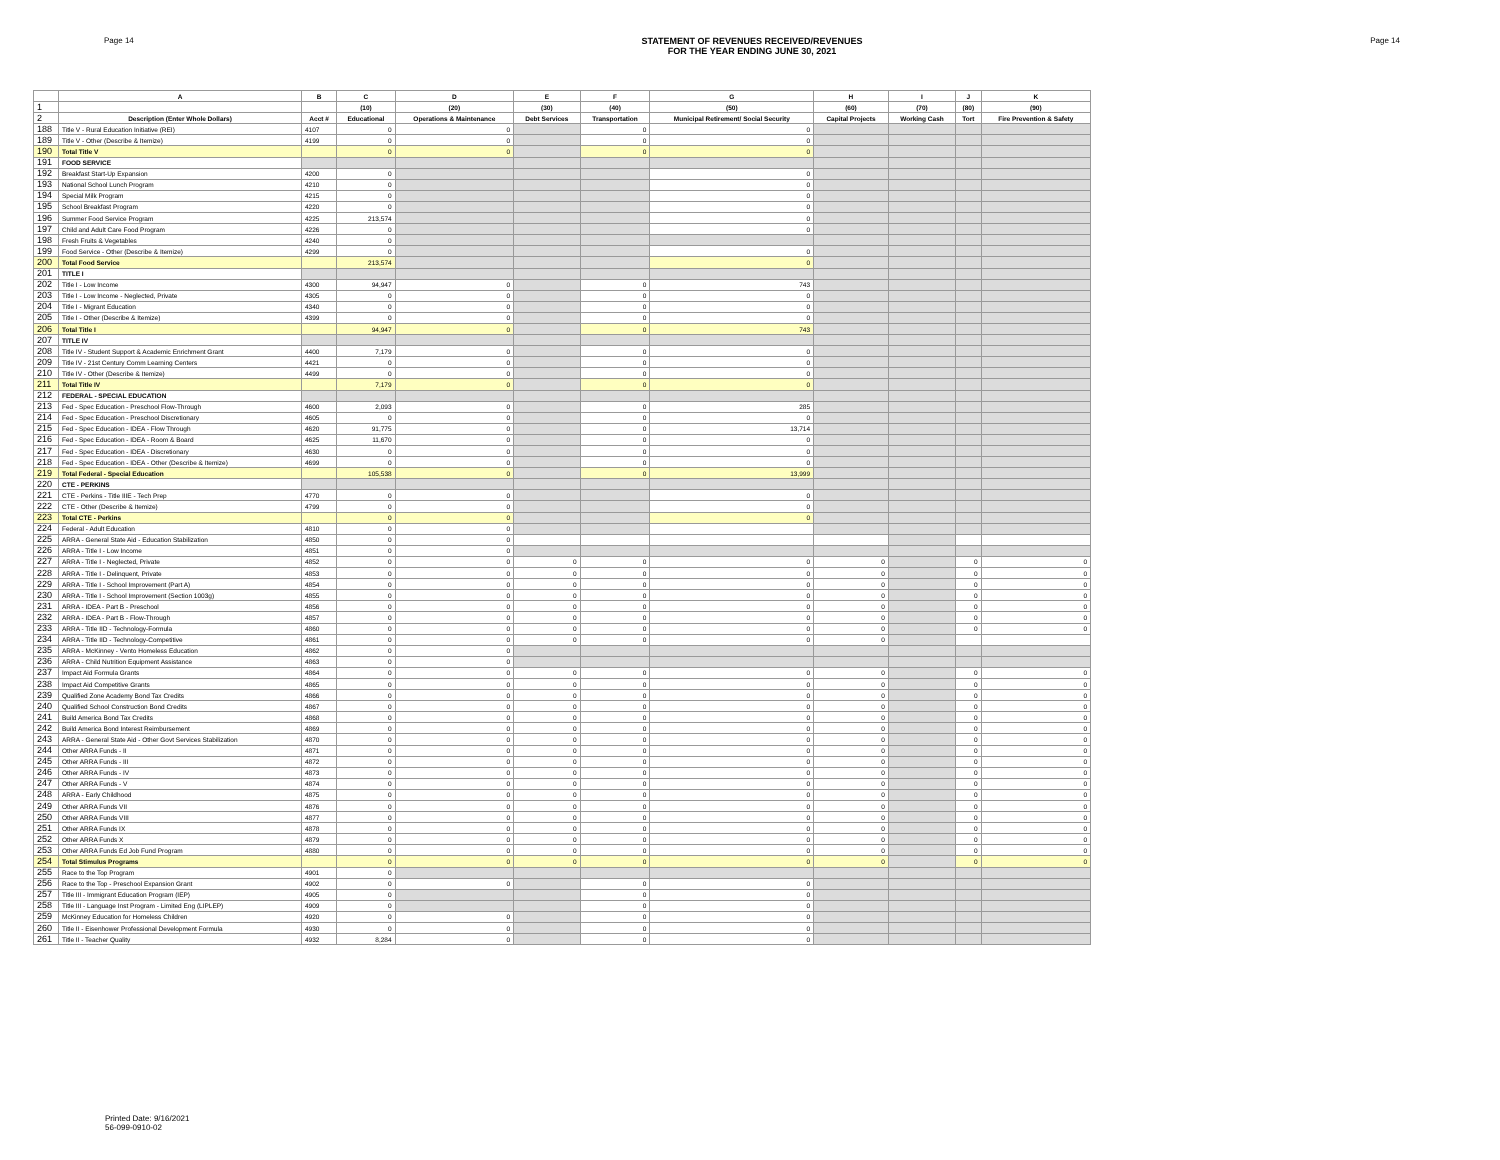Page 14 STATEMENT OF REVENUES RECEIVED/REVENUES
FOR THE YEAR ENDING JUNE 30, 2021
Page 14
| | A | B | C | D | E | F | G | H | I | J | K |
| --- | --- | --- | --- | --- | --- | --- | --- | --- | --- | --- | --- |
| 1 | | | (10) | (20) | (30) | (40) | (50) | (60) | (70) | (80) | (90) |
| 2 | Description (Enter Whole Dollars) | Acct # | Educational | Operations & Maintenance | Debt Services | Transportation | Municipal Retirement/ Social Security | Capital Projects | Working Cash | Tort | Fire Prevention & Safety |
| 188 | Title V - Rural Education Initiative (REI) | 4107 | 0 | 0 | | 0 | 0 | | | | |
| 189 | Title V - Other (Describe & Itemize) | 4199 | 0 | 0 | | 0 | 0 | | | | |
| 190 | Total Title V | | 0 | 0 | | 0 | 0 | | | | |
| 191 | FOOD SERVICE | | | | | | | | | | |
| 192 | Breakfast Start-Up Expansion | 4200 | 0 | | | | 0 | | | | |
| 193 | National School Lunch Program | 4210 | 0 | | | | 0 | | | | |
| 194 | Special Milk Program | 4215 | 0 | | | | 0 | | | | |
| 195 | School Breakfast Program | 4220 | 0 | | | | 0 | | | | |
| 196 | Summer Food Service Program | 4225 | 213,574 | | | | 0 | | | | |
| 197 | Child and Adult Care Food Program | 4226 | 0 | | | | 0 | | | | |
| 198 | Fresh Fruits & Vegetables | 4240 | 0 | | | | | | | | |
| 199 | Food Service - Other (Describe & Itemize) | 4299 | 0 | | | | 0 | | | | |
| 200 | Total Food Service | | 213,574 | | | | 0 | | | | |
| 201 | TITLE I | | | | | | | | | | |
| 202 | Title I - Low Income | 4300 | 94,947 | 0 | | 0 | 743 | | | | |
| 203 | Title I - Low Income - Neglected, Private | 4305 | 0 | 0 | | 0 | 0 | | | | |
| 204 | Title I - Migrant Education | 4340 | 0 | 0 | | 0 | 0 | | | | |
| 205 | Title I - Other (Describe & Itemize) | 4399 | 0 | 0 | | 0 | 0 | | | | |
| 206 | Total Title I | | 94,947 | 0 | | 0 | 743 | | | | |
| 207 | TITLE IV | | | | | | | | | | |
| 208 | Title IV - Student Support & Academic Enrichment Grant | 4400 | 7,179 | 0 | | 0 | 0 | | | | |
| 209 | Title IV - 21st Century Comm Learning Centers | 4421 | 0 | 0 | | 0 | 0 | | | | |
| 210 | Title IV - Other (Describe & Itemize) | 4499 | 0 | 0 | | 0 | 0 | | | | |
| 211 | Total Title IV | | 7,179 | 0 | | 0 | 0 | | | | |
| 212 | FEDERAL - SPECIAL EDUCATION | | | | | | | | | | |
| 213 | Fed - Spec Education - Preschool Flow-Through | 4600 | 2,093 | 0 | | 0 | 285 | | | | |
| 214 | Fed - Spec Education - Preschool Discretionary | 4605 | 0 | 0 | | 0 | 0 | | | | |
| 215 | Fed - Spec Education - IDEA - Flow Through | 4620 | 91,775 | 0 | | 0 | 13,714 | | | | |
| 216 | Fed - Spec Education - IDEA - Room & Board | 4625 | 11,670 | 0 | | 0 | 0 | | | | |
| 217 | Fed - Spec Education - IDEA - Discretionary | 4630 | 0 | 0 | | 0 | 0 | | | | |
| 218 | Fed - Spec Education - IDEA - Other (Describe & Itemize) | 4699 | 0 | 0 | | 0 | 0 | | | | |
| 219 | Total Federal - Special Education | | 105,538 | 0 | | 0 | 13,999 | | | | |
| 220 | CTE - PERKINS | | | | | | | | | | |
| 221 | CTE - Perkins - Title IIIE - Tech Prep | 4770 | 0 | 0 | | | 0 | | | | |
| 222 | CTE - Other (Describe & Itemize) | 4799 | 0 | 0 | | | 0 | | | | |
| 223 | Total CTE - Perkins | | 0 | 0 | | | 0 | | | | |
| 224 | Federal - Adult Education | 4810 | 0 | 0 | | | | | | | |
| 225 | ARRA - General State Aid - Education Stabilization | 4850 | 0 | 0 | | | | | | | |
| 226 | ARRA - Title I - Low Income | 4851 | 0 | 0 | | | | | | | |
| 227 | ARRA - Title I - Neglected, Private | 4852 | 0 | 0 | 0 | 0 | 0 | 0 | | 0 | 0 |
| 228 | ARRA - Title I - Delinquent, Private | 4853 | 0 | 0 | 0 | 0 | 0 | 0 | | 0 | 0 |
| 229 | ARRA - Title I - School Improvement (Part A) | 4854 | 0 | 0 | 0 | 0 | 0 | 0 | | 0 | 0 |
| 230 | ARRA - Title I - School Improvement (Section 1003g) | 4855 | 0 | 0 | 0 | 0 | 0 | 0 | | 0 | 0 |
| 231 | ARRA - IDEA - Part B - Preschool | 4856 | 0 | 0 | 0 | 0 | 0 | 0 | | 0 | 0 |
| 232 | ARRA - IDEA - Part B - Flow-Through | 4857 | 0 | 0 | 0 | 0 | 0 | 0 | | 0 | 0 |
| 233 | ARRA - Title IID - Technology-Formula | 4860 | 0 | 0 | 0 | 0 | 0 | 0 | | 0 | 0 |
| 234 | ARRA - Title IID - Technology-Competitive | 4861 | 0 | 0 | 0 | 0 | 0 | 0 | | | |
| 235 | ARRA - McKinney - Vento Homeless Education | 4862 | 0 | 0 | | | | | | | |
| 236 | ARRA - Child Nutrition Equipment Assistance | 4863 | 0 | 0 | | | | | | | |
| 237 | Impact Aid Formula Grants | 4864 | 0 | 0 | 0 | 0 | 0 | 0 | | 0 | 0 |
| 238 | Impact Aid Competitive Grants | 4865 | 0 | 0 | 0 | 0 | 0 | 0 | | 0 | 0 |
| 239 | Qualified Zone Academy Bond Tax Credits | 4866 | 0 | 0 | 0 | 0 | 0 | 0 | | 0 | 0 |
| 240 | Qualified School Construction Bond Credits | 4867 | 0 | 0 | 0 | 0 | 0 | 0 | | 0 | 0 |
| 241 | Build America Bond Tax Credits | 4868 | 0 | 0 | 0 | 0 | 0 | 0 | | 0 | 0 |
| 242 | Build America Bond Interest Reimbursement | 4869 | 0 | 0 | 0 | 0 | 0 | 0 | | 0 | 0 |
| 243 | ARRA - General State Aid - Other Govt Services Stabilization | 4870 | 0 | 0 | 0 | 0 | 0 | 0 | | 0 | 0 |
| 244 | Other ARRA Funds - II | 4871 | 0 | 0 | 0 | 0 | 0 | 0 | | 0 | 0 |
| 245 | Other ARRA Funds - III | 4872 | 0 | 0 | 0 | 0 | 0 | 0 | | 0 | 0 |
| 246 | Other ARRA Funds - IV | 4873 | 0 | 0 | 0 | 0 | 0 | 0 | | 0 | 0 |
| 247 | Other ARRA Funds - V | 4874 | 0 | 0 | 0 | 0 | 0 | 0 | | 0 | 0 |
| 248 | ARRA - Early Childhood | 4875 | 0 | 0 | 0 | 0 | 0 | 0 | | 0 | 0 |
| 249 | Other ARRA Funds VII | 4876 | 0 | 0 | 0 | 0 | 0 | 0 | | 0 | 0 |
| 250 | Other ARRA Funds VIII | 4877 | 0 | 0 | 0 | 0 | 0 | 0 | | 0 | 0 |
| 251 | Other ARRA Funds IX | 4878 | 0 | 0 | 0 | 0 | 0 | 0 | | 0 | 0 |
| 252 | Other ARRA Funds X | 4879 | 0 | 0 | 0 | 0 | 0 | 0 | | 0 | 0 |
| 253 | Other ARRA Funds Ed Job Fund Program | 4880 | 0 | 0 | 0 | 0 | 0 | 0 | | 0 | 0 |
| 254 | Total Stimulus Programs | | 0 | 0 | 0 | 0 | 0 | 0 | | 0 | 0 |
| 255 | Race to the Top Program | 4901 | 0 | | | | | | | | |
| 256 | Race to the Top - Preschool Expansion Grant | 4902 | 0 | 0 | | 0 | 0 | | | | |
| 257 | Title III - Immigrant Education Program (IEP) | 4905 | 0 | | | 0 | 0 | | | | |
| 258 | Title III - Language Inst Program - Limited Eng (LIPLEP) | 4909 | 0 | | | 0 | 0 | | | | |
| 259 | McKinney Education for Homeless Children | 4920 | 0 | 0 | | 0 | 0 | | | | |
| 260 | Title II - Eisenhower Professional Development Formula | 4930 | 0 | 0 | | 0 | 0 | | | | |
| 261 | Title II - Teacher Quality | 4932 | 8,284 | 0 | | 0 | 0 | | | | |
Printed Date: 9/16/2021
56-099-0910-02